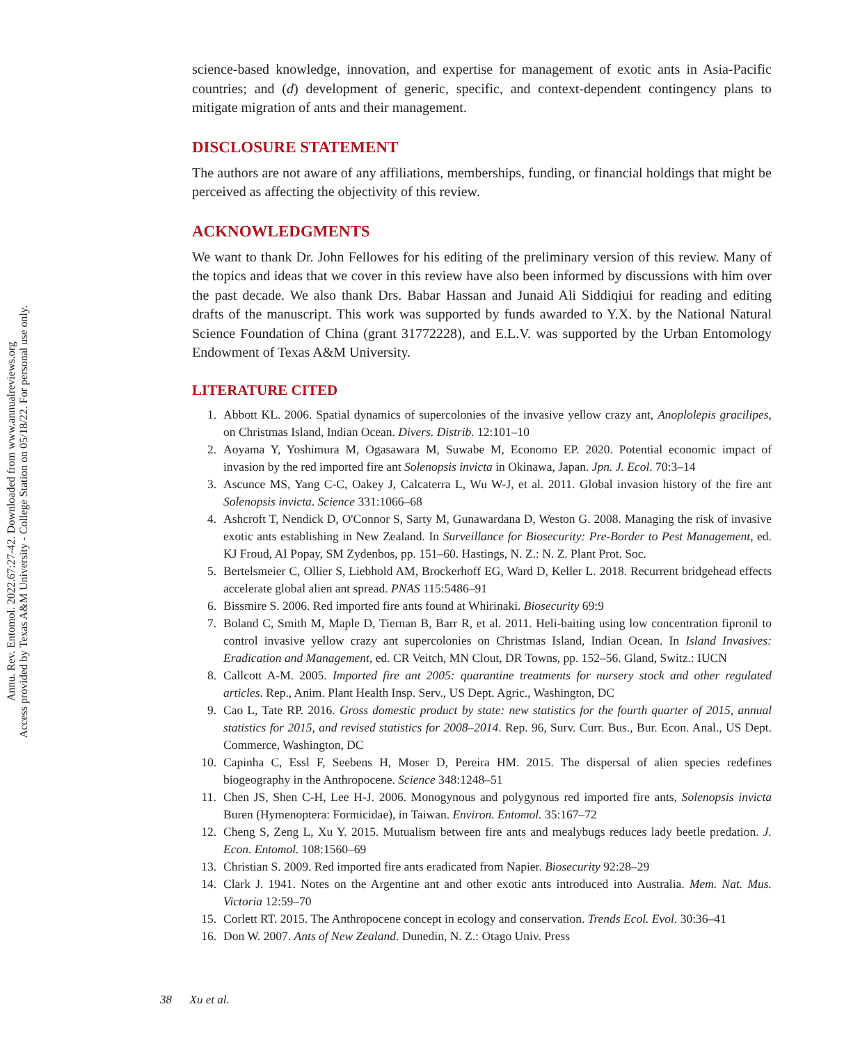Annu. Rev. Entomol. 2022.67:27-42. Downloaded from www.annualreviews.org
Access provided by Texas A&M University - College Station on 05/18/22. For personal use only.
science-based knowledge, innovation, and expertise for management of exotic ants in Asia-Pacific countries; and (d) development of generic, specific, and context-dependent contingency plans to mitigate migration of ants and their management.
DISCLOSURE STATEMENT
The authors are not aware of any affiliations, memberships, funding, or financial holdings that might be perceived as affecting the objectivity of this review.
ACKNOWLEDGMENTS
We want to thank Dr. John Fellowes for his editing of the preliminary version of this review. Many of the topics and ideas that we cover in this review have also been informed by discussions with him over the past decade. We also thank Drs. Babar Hassan and Junaid Ali Siddiqiui for reading and editing drafts of the manuscript. This work was supported by funds awarded to Y.X. by the National Natural Science Foundation of China (grant 31772228), and E.L.V. was supported by the Urban Entomology Endowment of Texas A&M University.
LITERATURE CITED
1. Abbott KL. 2006. Spatial dynamics of supercolonies of the invasive yellow crazy ant, Anoplolepis gracilipes, on Christmas Island, Indian Ocean. Divers. Distrib. 12:101–10
2. Aoyama Y, Yoshimura M, Ogasawara M, Suwabe M, Economo EP. 2020. Potential economic impact of invasion by the red imported fire ant Solenopsis invicta in Okinawa, Japan. Jpn. J. Ecol. 70:3–14
3. Ascunce MS, Yang C-C, Oakey J, Calcaterra L, Wu W-J, et al. 2011. Global invasion history of the fire ant Solenopsis invicta. Science 331:1066–68
4. Ashcroft T, Nendick D, O'Connor S, Sarty M, Gunawardana D, Weston G. 2008. Managing the risk of invasive exotic ants establishing in New Zealand. In Surveillance for Biosecurity: Pre-Border to Pest Management, ed. KJ Froud, AI Popay, SM Zydenbos, pp. 151–60. Hastings, N. Z.: N. Z. Plant Prot. Soc.
5. Bertelsmeier C, Ollier S, Liebhold AM, Brockerhoff EG, Ward D, Keller L. 2018. Recurrent bridgehead effects accelerate global alien ant spread. PNAS 115:5486–91
6. Bissmire S. 2006. Red imported fire ants found at Whirinaki. Biosecurity 69:9
7. Boland C, Smith M, Maple D, Tiernan B, Barr R, et al. 2011. Heli-baiting using low concentration fipronil to control invasive yellow crazy ant supercolonies on Christmas Island, Indian Ocean. In Island Invasives: Eradication and Management, ed. CR Veitch, MN Clout, DR Towns, pp. 152–56. Gland, Switz.: IUCN
8. Callcott A-M. 2005. Imported fire ant 2005: quarantine treatments for nursery stock and other regulated articles. Rep., Anim. Plant Health Insp. Serv., US Dept. Agric., Washington, DC
9. Cao L, Tate RP. 2016. Gross domestic product by state: new statistics for the fourth quarter of 2015, annual statistics for 2015, and revised statistics for 2008–2014. Rep. 96, Surv. Curr. Bus., Bur. Econ. Anal., US Dept. Commerce, Washington, DC
10. Capinha C, Essl F, Seebens H, Moser D, Pereira HM. 2015. The dispersal of alien species redefines biogeography in the Anthropocene. Science 348:1248–51
11. Chen JS, Shen C-H, Lee H-J. 2006. Monogynous and polygynous red imported fire ants, Solenopsis invicta Buren (Hymenoptera: Formicidae), in Taiwan. Environ. Entomol. 35:167–72
12. Cheng S, Zeng L, Xu Y. 2015. Mutualism between fire ants and mealybugs reduces lady beetle predation. J. Econ. Entomol. 108:1560–69
13. Christian S. 2009. Red imported fire ants eradicated from Napier. Biosecurity 92:28–29
14. Clark J. 1941. Notes on the Argentine ant and other exotic ants introduced into Australia. Mem. Nat. Mus. Victoria 12:59–70
15. Corlett RT. 2015. The Anthropocene concept in ecology and conservation. Trends Ecol. Evol. 30:36–41
16. Don W. 2007. Ants of New Zealand. Dunedin, N. Z.: Otago Univ. Press
38 Xu et al.